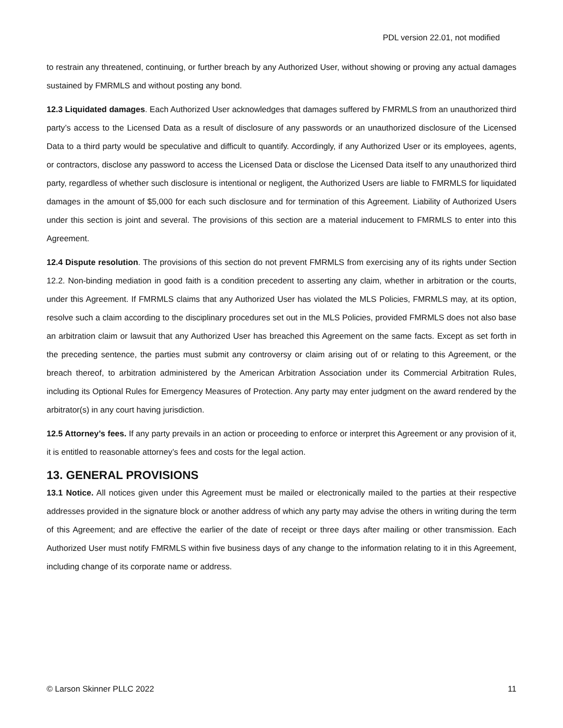PDL version 22.01, not modified
to restrain any threatened, continuing, or further breach by any Authorized User, without showing or proving any actual damages sustained by FMRMLS and without posting any bond.
12.3 Liquidated damages. Each Authorized User acknowledges that damages suffered by FMRMLS from an unauthorized third party’s access to the Licensed Data as a result of disclosure of any passwords or an unauthorized disclosure of the Licensed Data to a third party would be speculative and difficult to quantify. Accordingly, if any Authorized User or its employees, agents, or contractors, disclose any password to access the Licensed Data or disclose the Licensed Data itself to any unauthorized third party, regardless of whether such disclosure is intentional or negligent, the Authorized Users are liable to FMRMLS for liquidated damages in the amount of $5,000 for each such disclosure and for termination of this Agreement. Liability of Authorized Users under this section is joint and several. The provisions of this section are a material inducement to FMRMLS to enter into this Agreement.
12.4 Dispute resolution. The provisions of this section do not prevent FMRMLS from exercising any of its rights under Section 12.2. Non-binding mediation in good faith is a condition precedent to asserting any claim, whether in arbitration or the courts, under this Agreement. If FMRMLS claims that any Authorized User has violated the MLS Policies, FMRMLS may, at its option, resolve such a claim according to the disciplinary procedures set out in the MLS Policies, provided FMRMLS does not also base an arbitration claim or lawsuit that any Authorized User has breached this Agreement on the same facts. Except as set forth in the preceding sentence, the parties must submit any controversy or claim arising out of or relating to this Agreement, or the breach thereof, to arbitration administered by the American Arbitration Association under its Commercial Arbitration Rules, including its Optional Rules for Emergency Measures of Protection. Any party may enter judgment on the award rendered by the arbitrator(s) in any court having jurisdiction.
12.5 Attorney’s fees. If any party prevails in an action or proceeding to enforce or interpret this Agreement or any provision of it, it is entitled to reasonable attorney’s fees and costs for the legal action.
13. GENERAL PROVISIONS
13.1 Notice. All notices given under this Agreement must be mailed or electronically mailed to the parties at their respective addresses provided in the signature block or another address of which any party may advise the others in writing during the term of this Agreement; and are effective the earlier of the date of receipt or three days after mailing or other transmission. Each Authorized User must notify FMRMLS within five business days of any change to the information relating to it in this Agreement, including change of its corporate name or address.
© Larson Skinner PLLC 2022 11